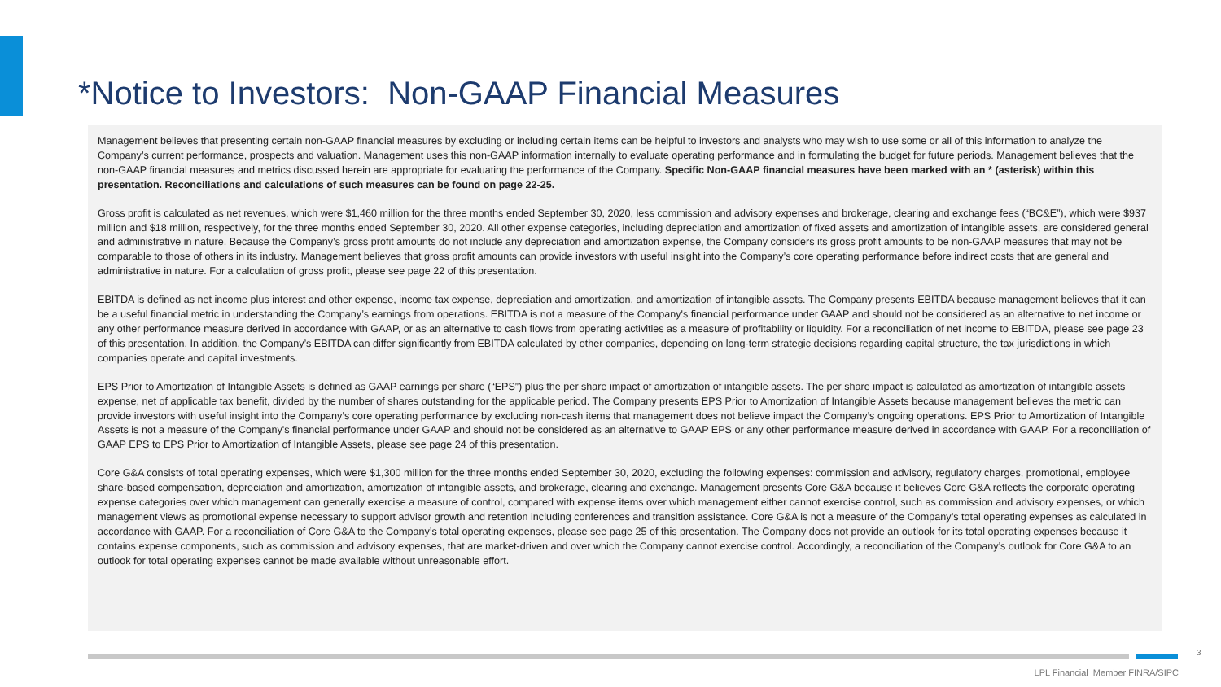*Notice to Investors: Non-GAAP Financial Measures
Management believes that presenting certain non-GAAP financial measures by excluding or including certain items can be helpful to investors and analysts who may wish to use some or all of this information to analyze the Company’s current performance, prospects and valuation. Management uses this non-GAAP information internally to evaluate operating performance and in formulating the budget for future periods. Management believes that the non-GAAP financial measures and metrics discussed herein are appropriate for evaluating the performance of the Company. Specific Non-GAAP financial measures have been marked with an * (asterisk) within this presentation. Reconciliations and calculations of such measures can be found on page 22-25.
Gross profit is calculated as net revenues, which were $1,460 million for the three months ended September 30, 2020, less commission and advisory expenses and brokerage, clearing and exchange fees (“BC&E”), which were $937 million and $18 million, respectively, for the three months ended September 30, 2020. All other expense categories, including depreciation and amortization of fixed assets and amortization of intangible assets, are considered general and administrative in nature. Because the Company’s gross profit amounts do not include any depreciation and amortization expense, the Company considers its gross profit amounts to be non-GAAP measures that may not be comparable to those of others in its industry. Management believes that gross profit amounts can provide investors with useful insight into the Company’s core operating performance before indirect costs that are general and administrative in nature. For a calculation of gross profit, please see page 22 of this presentation.
EBITDA is defined as net income plus interest and other expense, income tax expense, depreciation and amortization, and amortization of intangible assets. The Company presents EBITDA because management believes that it can be a useful financial metric in understanding the Company’s earnings from operations. EBITDA is not a measure of the Company's financial performance under GAAP and should not be considered as an alternative to net income or any other performance measure derived in accordance with GAAP, or as an alternative to cash flows from operating activities as a measure of profitability or liquidity. For a reconciliation of net income to EBITDA, please see page 23 of this presentation. In addition, the Company’s EBITDA can differ significantly from EBITDA calculated by other companies, depending on long-term strategic decisions regarding capital structure, the tax jurisdictions in which companies operate and capital investments.
EPS Prior to Amortization of Intangible Assets is defined as GAAP earnings per share (“EPS”) plus the per share impact of amortization of intangible assets. The per share impact is calculated as amortization of intangible assets expense, net of applicable tax benefit, divided by the number of shares outstanding for the applicable period. The Company presents EPS Prior to Amortization of Intangible Assets because management believes the metric can provide investors with useful insight into the Company’s core operating performance by excluding non-cash items that management does not believe impact the Company’s ongoing operations. EPS Prior to Amortization of Intangible Assets is not a measure of the Company's financial performance under GAAP and should not be considered as an alternative to GAAP EPS or any other performance measure derived in accordance with GAAP. For a reconciliation of GAAP EPS to EPS Prior to Amortization of Intangible Assets, please see page 24 of this presentation.
Core G&A consists of total operating expenses, which were $1,300 million for the three months ended September 30, 2020, excluding the following expenses: commission and advisory, regulatory charges, promotional, employee share-based compensation, depreciation and amortization, amortization of intangible assets, and brokerage, clearing and exchange. Management presents Core G&A because it believes Core G&A reflects the corporate operating expense categories over which management can generally exercise a measure of control, compared with expense items over which management either cannot exercise control, such as commission and advisory expenses, or which management views as promotional expense necessary to support advisor growth and retention including conferences and transition assistance. Core G&A is not a measure of the Company’s total operating expenses as calculated in accordance with GAAP. For a reconciliation of Core G&A to the Company’s total operating expenses, please see page 25 of this presentation. The Company does not provide an outlook for its total operating expenses because it contains expense components, such as commission and advisory expenses, that are market-driven and over which the Company cannot exercise control. Accordingly, a reconciliation of the Company’s outlook for Core G&A to an outlook for total operating expenses cannot be made available without unreasonable effort.
3
LPL Financial Member FINRA/SIPC